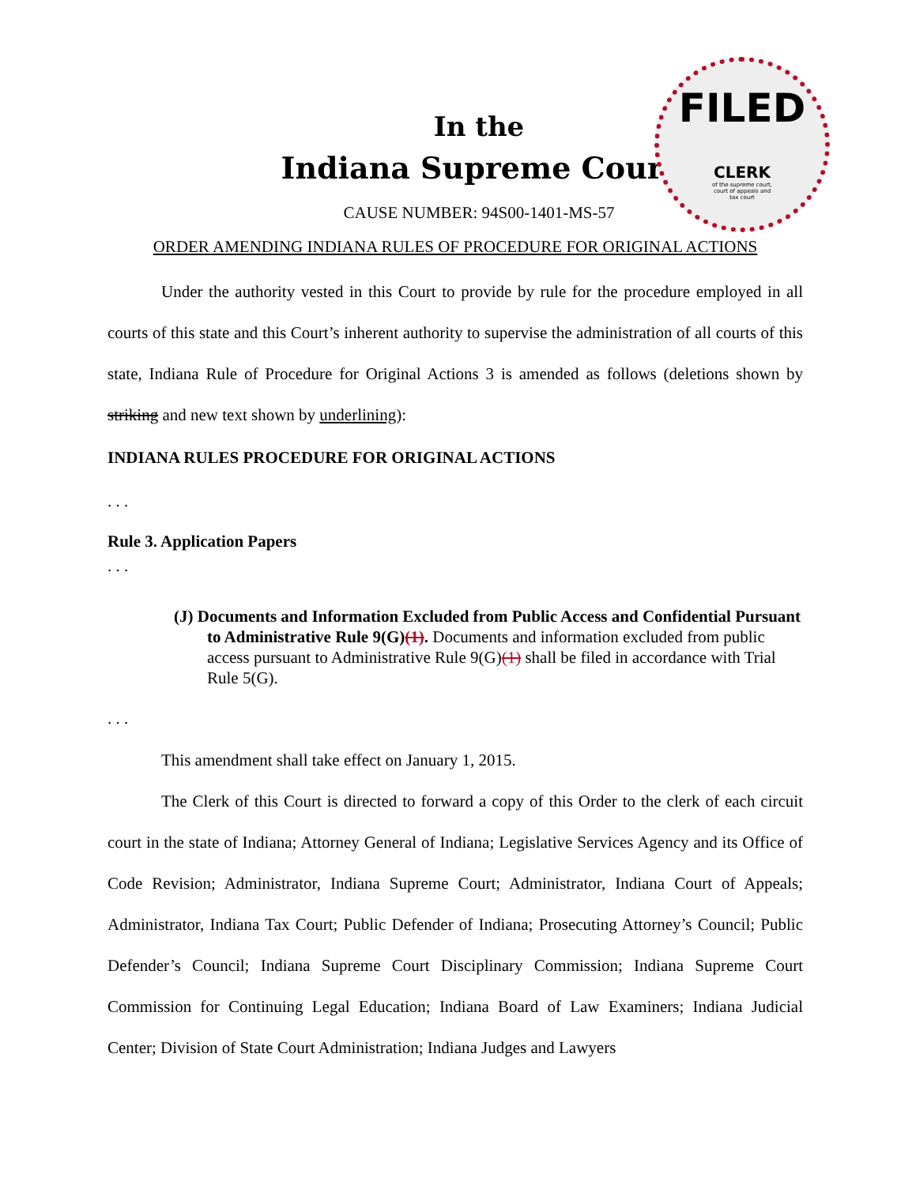FILED
CLERK
of the supreme court,
court of appeals and
tax court
In the
Indiana Supreme Court
CAUSE NUMBER: 94S00-1401-MS-57
ORDER AMENDING INDIANA RULES OF PROCEDURE FOR ORIGINAL ACTIONS
Under the authority vested in this Court to provide by rule for the procedure employed in all courts of this state and this Court’s inherent authority to supervise the administration of all courts of this state, Indiana Rule of Procedure for Original Actions 3 is amended as follows (deletions shown by striking and new text shown by underlining):
INDIANA RULES PROCEDURE FOR ORIGINAL ACTIONS
. . .
Rule 3. Application Papers
. . .
(J) Documents and Information Excluded from Public Access and Confidential Pursuant to Administrative Rule 9(G)(1). Documents and information excluded from public access pursuant to Administrative Rule 9(G)(1) shall be filed in accordance with Trial Rule 5(G).
. . .
This amendment shall take effect on January 1, 2015.
The Clerk of this Court is directed to forward a copy of this Order to the clerk of each circuit court in the state of Indiana; Attorney General of Indiana; Legislative Services Agency and its Office of Code Revision; Administrator, Indiana Supreme Court; Administrator, Indiana Court of Appeals; Administrator, Indiana Tax Court; Public Defender of Indiana; Prosecuting Attorney’s Council; Public Defender’s Council; Indiana Supreme Court Disciplinary Commission; Indiana Supreme Court Commission for Continuing Legal Education; Indiana Board of Law Examiners; Indiana Judicial Center; Division of State Court Administration; Indiana Judges and Lawyers